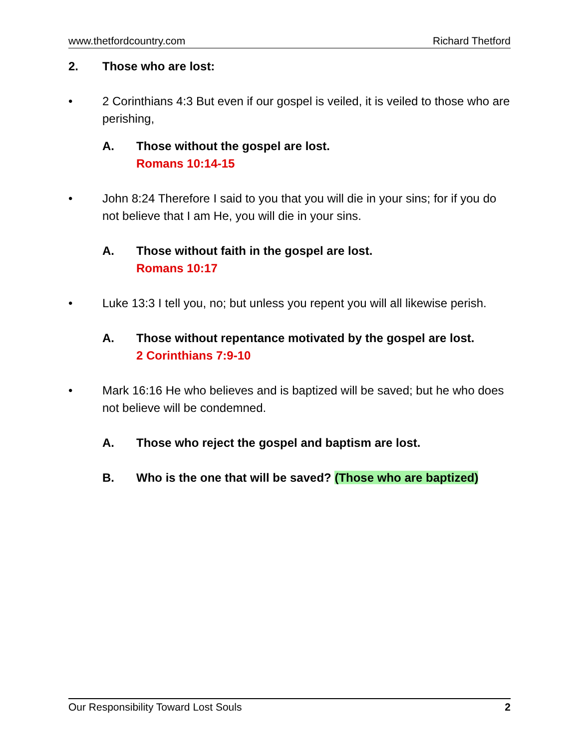www.thetfordcountry.com Richard Thetford
2. Those who are lost:
• 2 Corinthians 4:3 But even if our gospel is veiled, it is veiled to those who are perishing,
A. Those without the gospel are lost.
Romans 10:14-15
• John 8:24 Therefore I said to you that you will die in your sins; for if you do not believe that I am He, you will die in your sins.
A. Those without faith in the gospel are lost.
Romans 10:17
• Luke 13:3 I tell you, no; but unless you repent you will all likewise perish.
A. Those without repentance motivated by the gospel are lost.
2 Corinthians 7:9-10
• Mark 16:16 He who believes and is baptized will be saved; but he who does not believe will be condemned.
A. Those who reject the gospel and baptism are lost.
B. Who is the one that will be saved? (Those who are baptized)
Our Responsibility Toward Lost Souls 2